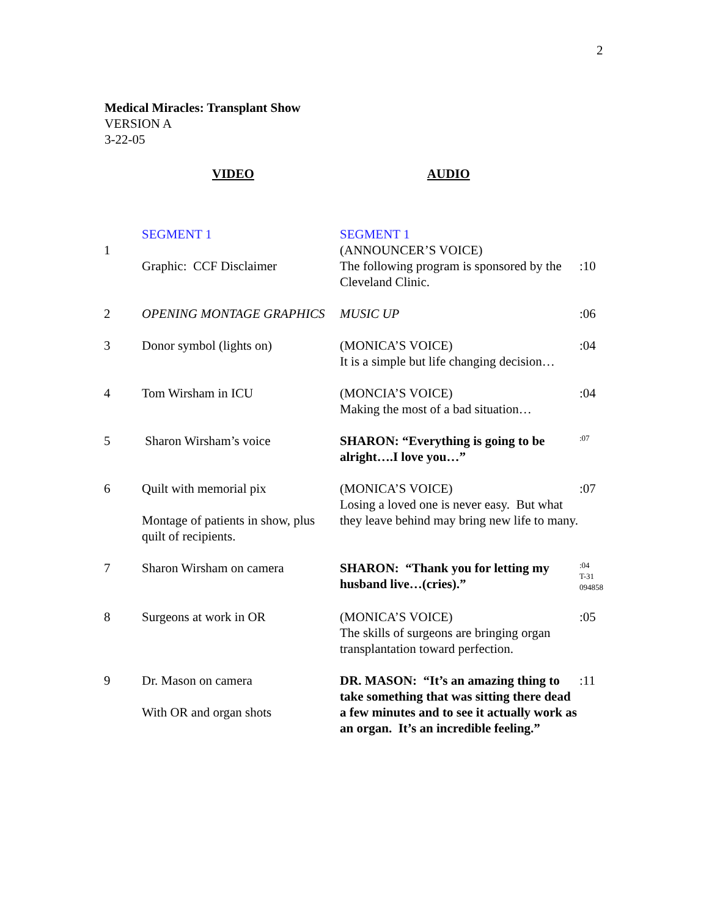2
Medical Miracles: Transplant Show
VERSION A
3-22-05
VIDEO AUDIO
| 1 | SEGMENT 1 Graphic: CCF Disclaimer | SEGMENT 1 (ANNOUNCER’S VOICE) The following program is sponsored by the Cleveland Clinic. | :10 |
| 2 | OPENING MONTAGE GRAPHICS | MUSIC UP | :06 |
| 3 | Donor symbol (lights on) | (MONICA’S VOICE) It is a simple but life changing decision… | :04 |
| 4 | Tom Wirsham in ICU | (MONCIA’S VOICE) Making the most of a bad situation… | :04 |
| 5 | Sharon Wirsham’s voice | SHARON: “Everything is going to be alright….I love you…” | :07 |
| 6 | Quilt with memorial pix Montage of patients in show, plus quilt of recipients. | (MONICA’S VOICE) Losing a loved one is never easy. But what they leave behind may bring new life to many. | :07 |
| 7 | Sharon Wirsham on camera | SHARON: “Thank you for letting my husband live…(cries).” | :04 T-31 094858 |
| 8 | Surgeons at work in OR | (MONICA’S VOICE) The skills of surgeons are bringing organ transplantation toward perfection. | :05 |
| 9 | Dr. Mason on camera With OR and organ shots | DR. MASON: “It’s an amazing thing to take something that was sitting there dead a few minutes and to see it actually work as an organ. It’s an incredible feeling.” | :11 |